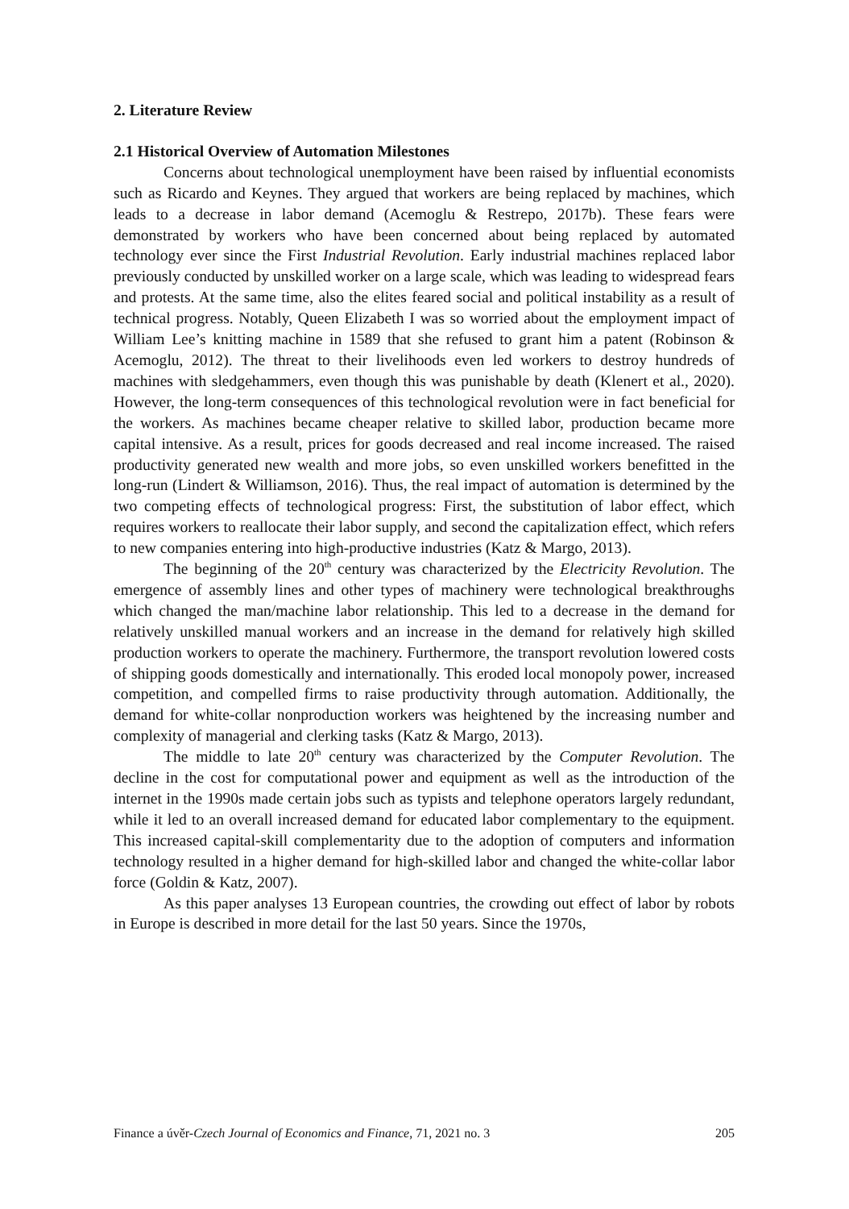2. Literature Review
2.1 Historical Overview of Automation Milestones
Concerns about technological unemployment have been raised by influential economists such as Ricardo and Keynes. They argued that workers are being replaced by machines, which leads to a decrease in labor demand (Acemoglu & Restrepo, 2017b). These fears were demonstrated by workers who have been concerned about being replaced by automated technology ever since the First Industrial Revolution. Early industrial machines replaced labor previously conducted by unskilled worker on a large scale, which was leading to widespread fears and protests. At the same time, also the elites feared social and political instability as a result of technical progress. Notably, Queen Elizabeth I was so worried about the employment impact of William Lee’s knitting machine in 1589 that she refused to grant him a patent (Robinson & Acemoglu, 2012). The threat to their livelihoods even led workers to destroy hundreds of machines with sledgehammers, even though this was punishable by death (Klenert et al., 2020). However, the long-term consequences of this technological revolution were in fact beneficial for the workers. As machines became cheaper relative to skilled labor, production became more capital intensive. As a result, prices for goods decreased and real income increased. The raised productivity generated new wealth and more jobs, so even unskilled workers benefitted in the long-run (Lindert & Williamson, 2016). Thus, the real impact of automation is determined by the two competing effects of technological progress: First, the substitution of labor effect, which requires workers to reallocate their labor supply, and second the capitalization effect, which refers to new companies entering into high-productive industries (Katz & Margo, 2013).
The beginning of the 20<sup>th</sup> century was characterized by the Electricity Revolution. The emergence of assembly lines and other types of machinery were technological breakthroughs which changed the man/machine labor relationship. This led to a decrease in the demand for relatively unskilled manual workers and an increase in the demand for relatively high skilled production workers to operate the machinery. Furthermore, the transport revolution lowered costs of shipping goods domestically and internationally. This eroded local monopoly power, increased competition, and compelled firms to raise productivity through automation. Additionally, the demand for white-collar nonproduction workers was heightened by the increasing number and complexity of managerial and clerking tasks (Katz & Margo, 2013).
The middle to late 20<sup>th</sup> century was characterized by the Computer Revolution. The decline in the cost for computational power and equipment as well as the introduction of the internet in the 1990s made certain jobs such as typists and telephone operators largely redundant, while it led to an overall increased demand for educated labor complementary to the equipment. This increased capital-skill complementarity due to the adoption of computers and information technology resulted in a higher demand for high-skilled labor and changed the white-collar labor force (Goldin & Katz, 2007).
As this paper analyses 13 European countries, the crowding out effect of labor by robots in Europe is described in more detail for the last 50 years. Since the 1970s,
Finance a úvěr-Czech Journal of Economics and Finance, 71, 2021 no. 3 205